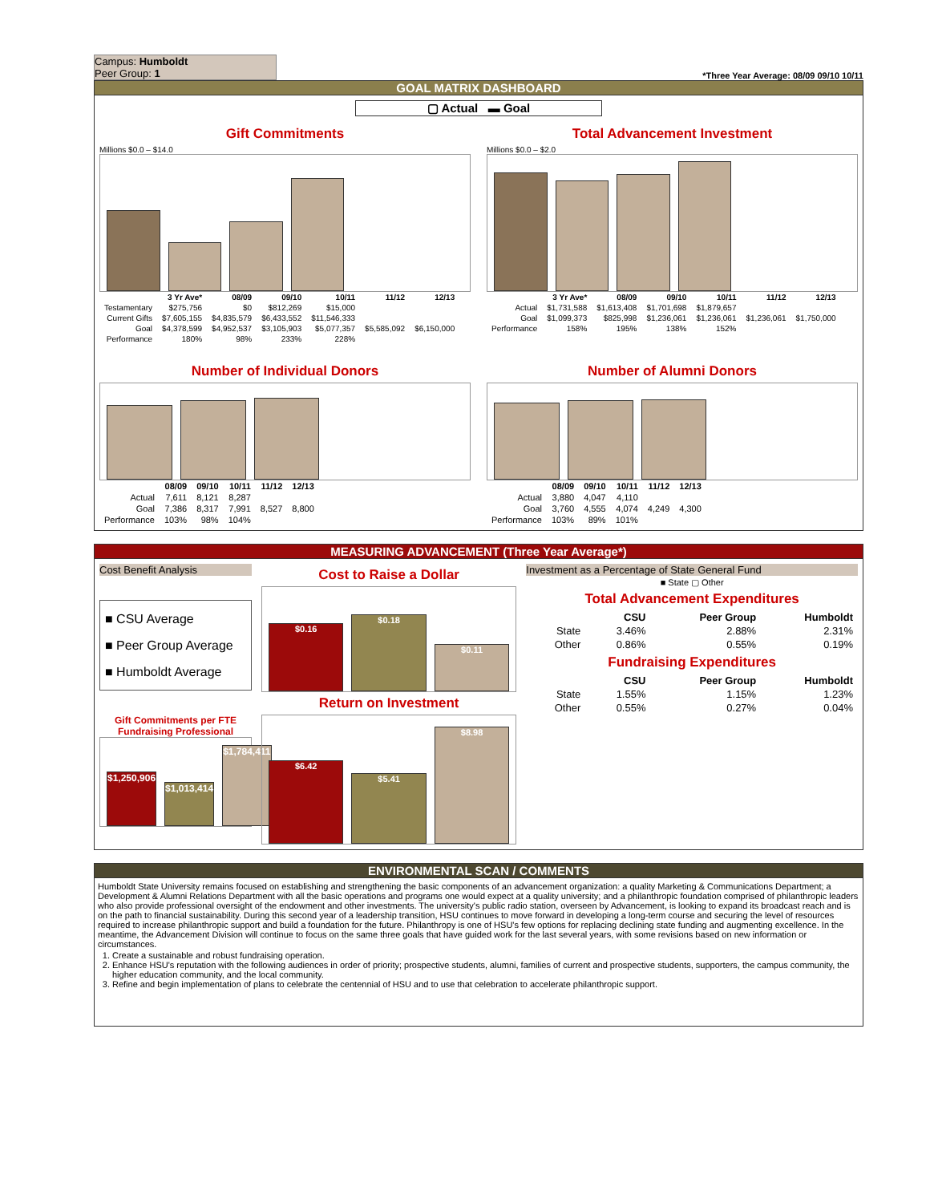Campus: Humboldt
Peer Group: 1
*Three Year Average: 08/09 09/10 10/11
GOAL MATRIX DASHBOARD
▢ Actual ▬ Goal
Gift Commitments
Millions $0.0 – $14.0
| | 3 Yr Ave* | 08/09 | 09/10 | 10/11 | 11/12 | 12/13 |
| --- | --- | --- | --- | --- | --- | --- |
| Testamentary | $275,756 | $0 | $812,269 | $15,000 | | |
| Current Gifts | $7,605,155 | $4,835,579 | $6,433,552 | $11,546,333 | | |
| Goal | $4,378,599 | $4,952,537 | $3,105,903 | $5,077,357 | $5,585,092 | $6,150,000 |
| Performance | 180% | 98% | 233% | 228% | | |
Total Advancement Investment
Millions $0.0 – $2.0
| | 3 Yr Ave* | 08/09 | 09/10 | 10/11 | 11/12 | 12/13 |
| --- | --- | --- | --- | --- | --- | --- |
| Actual | $1,731,588 | $1,613,408 | $1,701,698 | $1,879,657 | | |
| Goal | $1,099,373 | $825,998 | $1,236,061 | $1,236,061 | $1,236,061 | $1,750,000 |
| Performance | 158% | 195% | 138% | 152% | | |
Number of Individual Donors
| | 08/09 | 09/10 | 10/11 | 11/12 | 12/13 |
| --- | --- | --- | --- | --- | --- |
| Actual | 7,611 | 8,121 | 8,287 | | |
| Goal | 7,386 | 8,317 | 7,991 | 8,527 | 8,800 |
| Performance | 103% | 98% | 104% | | |
Number of Alumni Donors
| | 08/09 | 09/10 | 10/11 | 11/12 | 12/13 |
| --- | --- | --- | --- | --- | --- |
| Actual | 3,880 | 4,047 | 4,110 | | |
| Goal | 3,760 | 4,555 | 4,074 | 4,249 | 4,300 |
| Performance | 103% | 89% | 101% | | |
MEASURING ADVANCEMENT (Three Year Average*)
Cost Benefit Analysis
■ CSU Average
■ Peer Group Average
■ Humboldt Average
Gift Commitments per FTE Fundraising Professional
$1,250,906
$1,013,414
$1,784,411
Cost to Raise a Dollar
$0.16
$0.18
$0.11
Return on Investment
$6.42
$5.41
$8.98
Investment as a Percentage of State General Fund
■ State ▢ Other
Total Advancement Expenditures
| | CSU | Peer Group | Humboldt |
| --- | --- | --- | --- |
| State | 3.46% | 2.88% | 2.31% |
| Other | 0.86% | 0.55% | 0.19% |
Fundraising Expenditures
| | CSU | Peer Group | Humboldt |
| --- | --- | --- | --- |
| State | 1.55% | 1.15% | 1.23% |
| Other | 0.55% | 0.27% | 0.04% |
ENVIRONMENTAL SCAN / COMMENTS
Humboldt State University remains focused on establishing and strengthening the basic components of an advancement organization: a quality Marketing & Communications Department; a Development & Alumni Relations Department with all the basic operations and programs one would expect at a quality university; and a philanthropic foundation comprised of philanthropic leaders who also provide professional oversight of the endowment and other investments. The university's public radio station, overseen by Advancement, is looking to expand its broadcast reach and is on the path to financial sustainability. During this second year of a leadership transition, HSU continues to move forward in developing a long-term course and securing the level of resources required to increase philanthropic support and build a foundation for the future. Philanthropy is one of HSU's few options for replacing declining state funding and augmenting excellence. In the meantime, the Advancement Division will continue to focus on the same three goals that have guided work for the last several years, with some revisions based on new information or circumstances.
1. Create a sustainable and robust fundraising operation.
2. Enhance HSU's reputation with the following audiences in order of priority; prospective students, alumni, families of current and prospective students, supporters, the campus community, the higher education community, and the local community.
3. Refine and begin implementation of plans to celebrate the centennial of HSU and to use that celebration to accelerate philanthropic support.